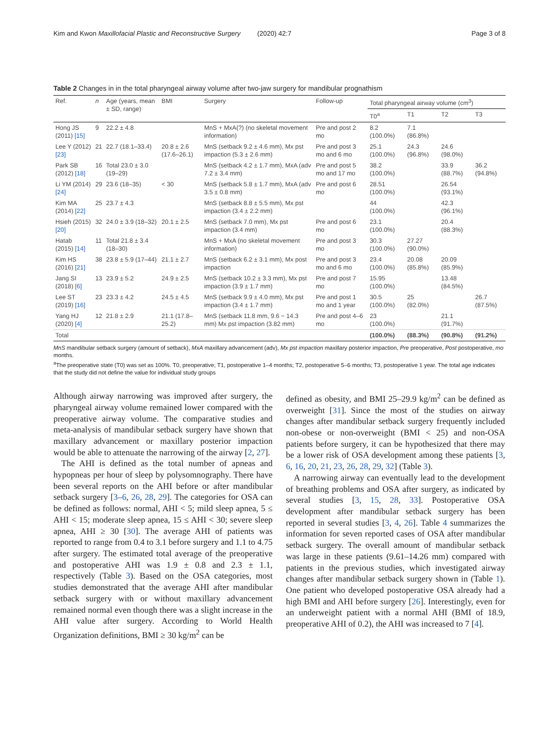Kim and Kwon Maxillofacial Plastic and Reconstructive Surgery (2020) 42:7 Page 3 of 8
Table 2 Changes in in the total pharyngeal airway volume after two-jaw surgery for mandibular prognathism
| Ref. | n | Age (years, mean ± SD, range) | BMI | Surgery | Follow-up | Total pharyngeal airway volume (cm<sup>3</sup>) | | | |
| --- | --- | --- | --- | --- | --- | --- | --- | --- | --- |
| | | | | | | T0<sup>a</sup> | T1 | T2 | T3 |
| Hong JS (2011) [15] | 9 | 22.2 ± 4.8 | | MnS + MxA(?) (no skeletal movement information) | Pre and post 2 mo | 8.2 (100.0%) | 7.1 (86.8%) | | |
| Lee Y (2012) [23] | 21 | 22.7 (18.1–33.4) | 20.8 ± 2.6 (17.6–26.1) | MnS (setback 9.2 ± 4.6 mm), Mx pst impaction (5.3 ± 2.6 mm) | Pre and post 3 mo and 6 mo | 25.1 (100.0%) | 24.3 (96.8%) | 24.6 (98.0%) | |
| Park SB (2012) [18] | 16 | Total 23.0 ± 3.0 (19–29) | | MnS (setback 4.2 ± 1.7 mm), MxA (adv 7.2 ± 3.4 mm) | Pre and post 5 mo and 17 mo | 38.2 (100.0%) | | 33.9 (88.7%) | 36.2 (94.8%) |
| Li YM (2014) [24] | 29 | 23.6 (18–35) | < 30 | MnS (setback 5.8 ± 1.7 mm), MxA (adv 3.5 ± 0.8 mm) | Pre and post 6 mo | 28.51 (100.0%) | | 26.54 (93.1%) | |
| Kim MA (2014) [22] | 25 | 23.7 ± 4.3 | | MnS (setback 8.8 ± 5.5 mm), Mx pst impaction (3.4 ± 2.2 mm) | | 44 (100.0%) | | 42.3 (96.1%) | |
| Hsieh (2015) [20] | 32 | 24.0 ± 3.9 (18–32) | 20.1 ± 2.5 | MnS (setback 7.0 mm), Mx pst impaction (3.4 mm) | Pre and post 6 mo | 23.1 (100.0%) | | 20.4 (88.3%) | |
| Hatab (2015) [14] | 11 | Total 21.8 ± 3.4 (18–30) | | MnS + MxA (no skeletal movement information) | Pre and post 3 mo | 30.3 (100.0%) | 27.27 (90.0%) | | |
| Kim HS (2016) [21] | 38 | 23.8 ± 5.9 (17–44) | 21.1 ± 2.7 | MnS (setback 6.2 ± 3.1 mm), Mx post impaction | Pre and post 3 mo and 6 mo | 23.4 (100.0%) | 20.08 (85.8%) | 20.09 (85.9%) | |
| Jang SI (2018) [6] | 13 | 23.9 ± 5.2 | 24.9 ± 2.5 | MnS (setback 10.2 ± 3.3 mm), Mx pst impaction (3.9 ± 1.7 mm) | Pre and post 7 mo | 15.95 (100.0%) | | 13.48 (84.5%) | |
| Lee ST (2019) [16] | 23 | 23.3 ± 4.2 | 24.5 ± 4.5 | MnS (setback 9.9 ± 4.0 mm), Mx pst impaction (3.4 ± 1.7 mm) | Pre and post 1 mo and 1 year | 30.5 (100.0%) | 25 (82.0%) | | 26.7 (87.5%) |
| Yang HJ (2020) [4] | 12 | 21.8 ± 2.9 | 21.1 (17.8–25.2) | MnS (setback 11.8 mm, 9.6 ~ 14.3 mm) Mx pst impaction (3.82 mm) | Pre and post 4–6 mo | 23 (100.0%) | | 21.1 (91.7%) | |
| Total | | | | | | (100.0%) | (88.3%) | (90.8%) | (91.2%) |
MnS mandibular setback surgery (amount of setback), MxA maxillary advancement (adv), Mx pst impaction maxillary posterior impaction, Pre preoperative, Post postoperative, mo months.
<sup>a</sup> The preoperative state (T0) was set as 100%. T0, preoperative; T1, postoperative 1–4 months; T2, postoperative 5–6 months; T3, postoperative 1 year. The total age indicates that the study did not define the value for individual study groups
Although airway narrowing was improved after surgery, the pharyngeal airway volume remained lower compared with the preoperative airway volume. The comparative studies and meta-analysis of mandibular setback surgery have shown that maxillary advancement or maxillary posterior impaction would be able to attenuate the narrowing of the airway [2, 27].
The AHI is defined as the total number of apneas and hypopneas per hour of sleep by polysomnography. There have been several reports on the AHI before or after mandibular setback surgery [3–6, 26, 28, 29]. The categories for OSA can be defined as follows: normal, AHI < 5; mild sleep apnea, 5 ≤ AHI < 15; moderate sleep apnea, 15 ≤ AHI < 30; severe sleep apnea, AHI ≥ 30 [30]. The average AHI of patients was reported to range from 0.4 to 3.1 before surgery and 1.1 to 4.75 after surgery. The estimated total average of the preoperative and postoperative AHI was 1.9 ± 0.8 and 2.3 ± 1.1, respectively (Table 3). Based on the OSA categories, most studies demonstrated that the average AHI after mandibular setback surgery with or without maxillary advancement remained normal even though there was a slight increase in the AHI value after surgery. According to World Health Organization definitions, BMI ≥ 30 kg/m<sup>2</sup> can be
defined as obesity, and BMI 25–29.9 kg/m<sup>2</sup> can be defined as overweight [31]. Since the most of the studies on airway changes after mandibular setback surgery frequently included non-obese or non-overweight (BMI < 25) and non-OSA patients before surgery, it can be hypothesized that there may be a lower risk of OSA development among these patients [3, 6, 16, 20, 21, 23, 26, 28, 29, 32] (Table 3).
A narrowing airway can eventually lead to the development of breathing problems and OSA after surgery, as indicated by several studies [3, 15, 28, 33]. Postoperative OSA development after mandibular setback surgery has been reported in several studies [3, 4, 26]. Table 4 summarizes the information for seven reported cases of OSA after mandibular setback surgery. The overall amount of mandibular setback was large in these patients (9.61–14.26 mm) compared with patients in the previous studies, which investigated airway changes after mandibular setback surgery shown in (Table 1). One patient who developed postoperative OSA already had a high BMI and AHI before surgery [26]. Interestingly, even for an underweight patient with a normal AHI (BMI of 18.9, preoperative AHI of 0.2), the AHI was increased to 7 [4].